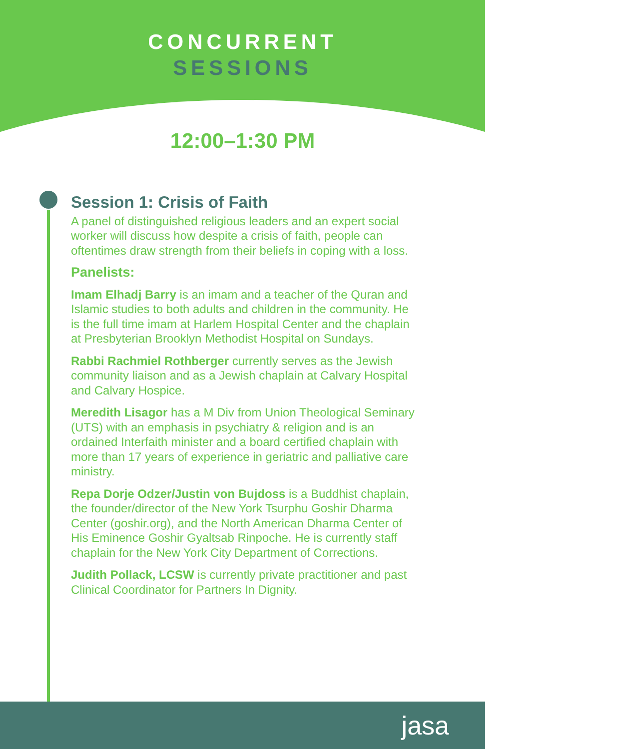CONCURRENT
SESSIONS
12:00–1:30 PM
Session 1: Crisis of Faith
A panel of distinguished religious leaders and an expert social worker will discuss how despite a crisis of faith, people can oftentimes draw strength from their beliefs in coping with a loss.
Panelists:
Imam Elhadj Barry is an imam and a teacher of the Quran and Islamic studies to both adults and children in the community. He is the full time imam at Harlem Hospital Center and the chaplain at Presbyterian Brooklyn Methodist Hospital on Sundays.
Rabbi Rachmiel Rothberger currently serves as the Jewish community liaison and as a Jewish chaplain at Calvary Hospital and Calvary Hospice.
Meredith Lisagor has a M Div from Union Theological Seminary (UTS) with an emphasis in psychiatry & religion and is an ordained Interfaith minister and a board certified chaplain with more than 17 years of experience in geriatric and palliative care ministry.
Repa Dorje Odzer/Justin von Bujdoss is a Buddhist chaplain, the founder/director of the New York Tsurphu Goshir Dharma Center (goshir.org), and the North American Dharma Center of His Eminence Goshir Gyaltsab Rinpoche. He is currently staff chaplain for the New York City Department of Corrections.
Judith Pollack, LCSW is currently private practitioner and past Clinical Coordinator for Partners In Dignity.
jasa